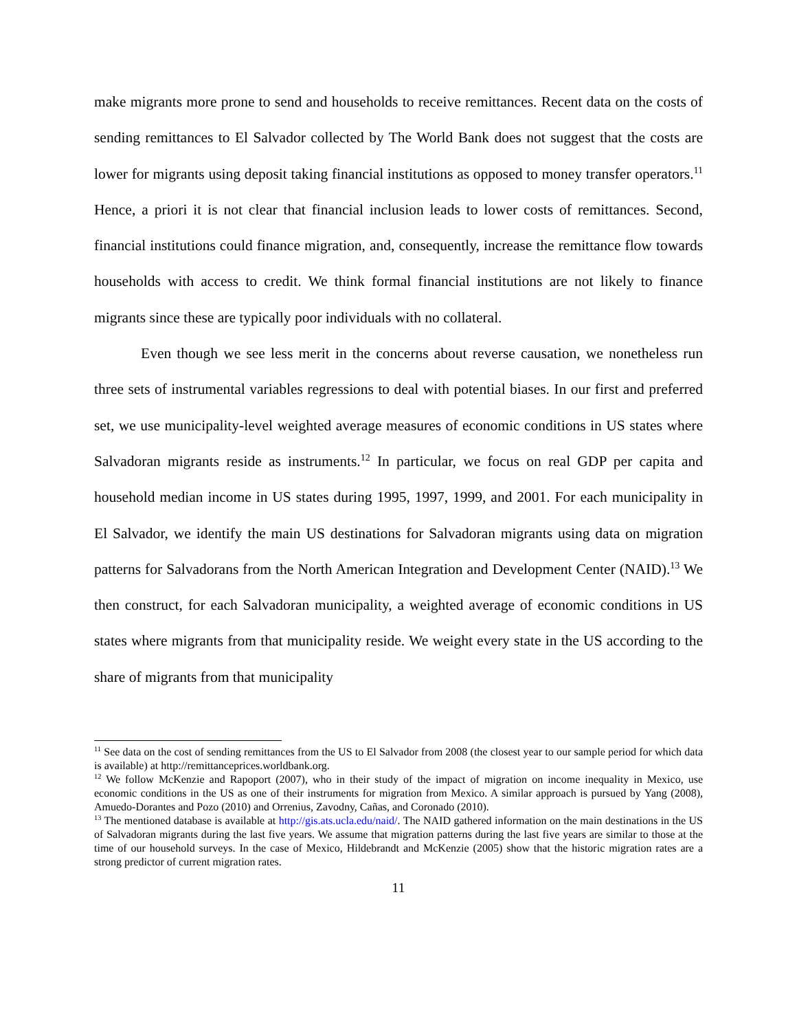make migrants more prone to send and households to receive remittances. Recent data on the costs of sending remittances to El Salvador collected by The World Bank does not suggest that the costs are lower for migrants using deposit taking financial institutions as opposed to money transfer operators.<sup>11</sup> Hence, a priori it is not clear that financial inclusion leads to lower costs of remittances. Second, financial institutions could finance migration, and, consequently, increase the remittance flow towards households with access to credit. We think formal financial institutions are not likely to finance migrants since these are typically poor individuals with no collateral.
Even though we see less merit in the concerns about reverse causation, we nonetheless run three sets of instrumental variables regressions to deal with potential biases. In our first and preferred set, we use municipality-level weighted average measures of economic conditions in US states where Salvadoran migrants reside as instruments.<sup>12</sup> In particular, we focus on real GDP per capita and household median income in US states during 1995, 1997, 1999, and 2001. For each municipality in El Salvador, we identify the main US destinations for Salvadoran migrants using data on migration patterns for Salvadorans from the North American Integration and Development Center (NAID).<sup>13</sup> We then construct, for each Salvadoran municipality, a weighted average of economic conditions in US states where migrants from that municipality reside. We weight every state in the US according to the share of migrants from that municipality
<sup>11</sup> See data on the cost of sending remittances from the US to El Salvador from 2008 (the closest year to our sample period for which data is available) at http://remittanceprices.worldbank.org.
<sup>12</sup> We follow McKenzie and Rapoport (2007), who in their study of the impact of migration on income inequality in Mexico, use economic conditions in the US as one of their instruments for migration from Mexico. A similar approach is pursued by Yang (2008), Amuedo-Dorantes and Pozo (2010) and Orrenius, Zavodny, Cañas, and Coronado (2010).
<sup>13</sup> The mentioned database is available at http://gis.ats.ucla.edu/naid/. The NAID gathered information on the main destinations in the US of Salvadoran migrants during the last five years. We assume that migration patterns during the last five years are similar to those at the time of our household surveys. In the case of Mexico, Hildebrandt and McKenzie (2005) show that the historic migration rates are a strong predictor of current migration rates.
11